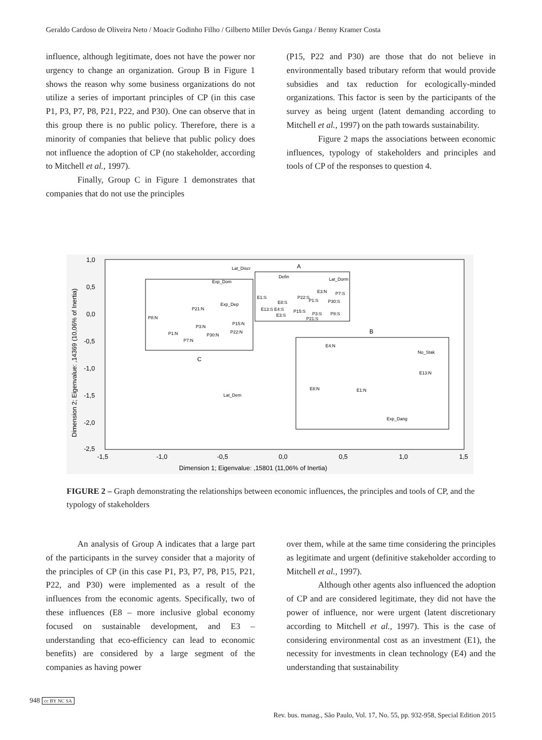Geraldo Cardoso de Oliveira Neto / Moacir Godinho Filho / Gilberto Miller Devós Ganga / Benny Kramer Costa
influence, although legitimate, does not have the power nor urgency to change an organization. Group B in Figure 1 shows the reason why some business organizations do not utilize a series of important principles of CP (in this case P1, P3, P7, P8, P21, P22, and P30). One can observe that in this group there is no public policy. Therefore, there is a minority of companies that believe that public policy does not influence the adoption of CP (no stakeholder, according to Mitchell et al., 1997).
Finally, Group C in Figure 1 demonstrates that companies that do not use the principles
(P15, P22 and P30) are those that do not believe in environmentally based tributary reform that would provide subsidies and tax reduction for ecologically-minded organizations. This factor is seen by the participants of the survey as being urgent (latent demanding according to Mitchell et al., 1997) on the path towards sustainability.
Figure 2 maps the associations between economic influences, typology of stakeholders and principles and tools of CP of the responses to question 4.
1,0
0,5
0,0
-0,5
-1,0
-1,5
-2,0
-2,5
-1,5
-1,0
-0,5
0,0
0,5
1,0
1,5
Dimension 1; Eigenvalue: ,15801 (11,06% of Inertia)
Dimension 2; Eigenvalue: ,14369 (10,06% of Inertia)
A
B
C
Lat_Discr
Defin
Lat_Dorm
Exp_Dom
Exp_Dep
P21:N
P8:N
P3:N
P15:N
P30:N
P22:N
P1:N
P7:N
Lat_Dem
E3:N
P7:S
P22:S
E1:S
P1:S
E8:S
P30:S
E13:S E4:S
P15:S
P3:S
P8:S
E3:S
P21:S
E4:N
No_Stak
E13:N
E8:N
E1:N
Exp_Dang
FIGURE 2 – Graph demonstrating the relationships between economic influences, the principles and tools of CP, and the typology of stakeholders
An analysis of Group A indicates that a large part of the participants in the survey consider that a majority of the principles of CP (in this case P1, P3, P7, P8, P15, P21, P22, and P30) were implemented as a result of the influences from the economic agents. Specifically, two of these influences (E8 – more inclusive global economy focused on sustainable development, and E3 – understanding that eco-efficiency can lead to economic benefits) are considered by a large segment of the companies as having power
over them, while at the same time considering the principles as legitimate and urgent (definitive stakeholder according to Mitchell et al., 1997).
Although other agents also influenced the adoption of CP and are considered legitimate, they did not have the power of influence, nor were urgent (latent discretionary according to Mitchell et al., 1997). This is the case of considering environmental cost as an investment (E1), the necessity for investments in clean technology (E4) and the understanding that sustainability
948 cc BY NC SA Rev. bus. manag., São Paulo, Vol. 17, No. 55, pp. 932-958, Special Edition 2015